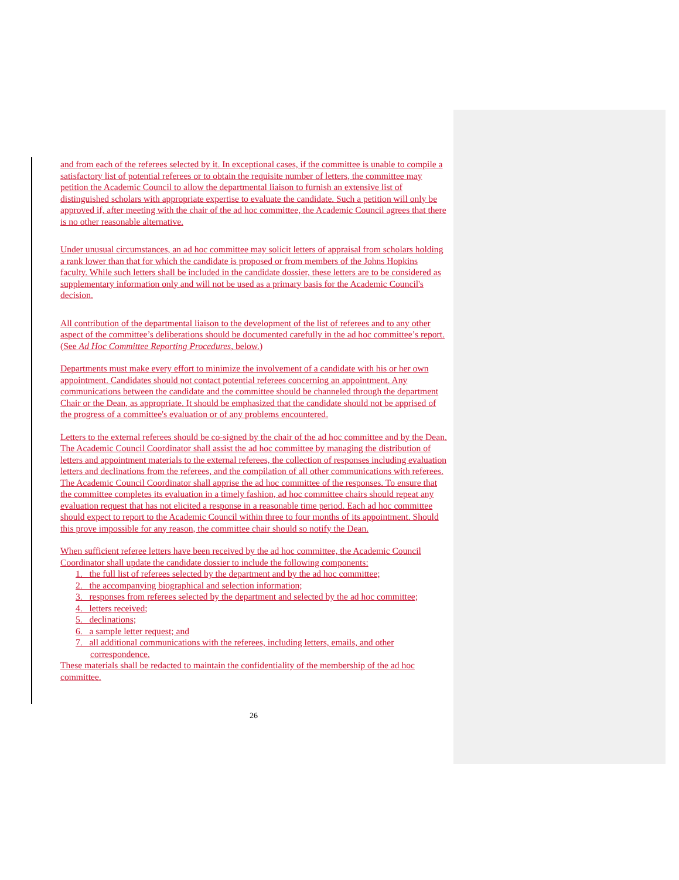and from each of the referees selected by it. In exceptional cases, if the committee is unable to compile a satisfactory list of potential referees or to obtain the requisite number of letters, the committee may petition the Academic Council to allow the departmental liaison to furnish an extensive list of distinguished scholars with appropriate expertise to evaluate the candidate. Such a petition will only be approved if, after meeting with the chair of the ad hoc committee, the Academic Council agrees that there is no other reasonable alternative.
Under unusual circumstances, an ad hoc committee may solicit letters of appraisal from scholars holding a rank lower than that for which the candidate is proposed or from members of the Johns Hopkins faculty. While such letters shall be included in the candidate dossier, these letters are to be considered as supplementary information only and will not be used as a primary basis for the Academic Council's decision.
All contribution of the departmental liaison to the development of the list of referees and to any other aspect of the committee’s deliberations should be documented carefully in the ad hoc committee’s report. (See Ad Hoc Committee Reporting Procedures, below.)
Departments must make every effort to minimize the involvement of a candidate with his or her own appointment. Candidates should not contact potential referees concerning an appointment. Any communications between the candidate and the committee should be channeled through the department Chair or the Dean, as appropriate. It should be emphasized that the candidate should not be apprised of the progress of a committee's evaluation or of any problems encountered.
Letters to the external referees should be co-signed by the chair of the ad hoc committee and by the Dean. The Academic Council Coordinator shall assist the ad hoc committee by managing the distribution of letters and appointment materials to the external referees, the collection of responses including evaluation letters and declinations from the referees, and the compilation of all other communications with referees. The Academic Council Coordinator shall apprise the ad hoc committee of the responses. To ensure that the committee completes its evaluation in a timely fashion, ad hoc committee chairs should repeat any evaluation request that has not elicited a response in a reasonable time period. Each ad hoc committee should expect to report to the Academic Council within three to four months of its appointment. Should this prove impossible for any reason, the committee chair should so notify the Dean.
When sufficient referee letters have been received by the ad hoc committee, the Academic Council Coordinator shall update the candidate dossier to include the following components:
1. the full list of referees selected by the department and by the ad hoc committee;
2. the accompanying biographical and selection information;
3. responses from referees selected by the department and selected by the ad hoc committee;
4. letters received;
5. declinations;
6. a sample letter request; and
7. all additional communications with the referees, including letters, emails, and other correspondence.
These materials shall be redacted to maintain the confidentiality of the membership of the ad hoc committee.
26